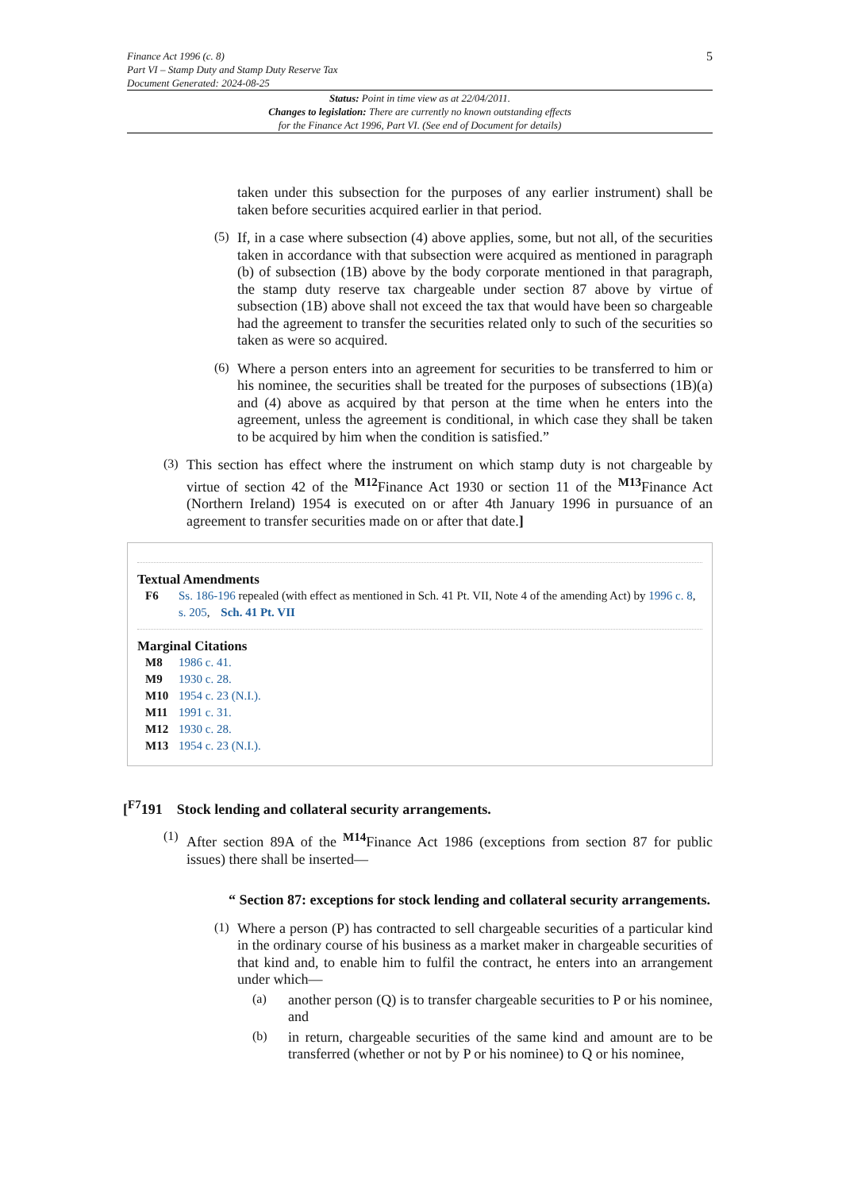Finance Act 1996 (c. 8)
Part VI – Stamp Duty and Stamp Duty Reserve Tax
Document Generated: 2024-08-25
5
Status: Point in time view as at 22/04/2011.
Changes to legislation: There are currently no known outstanding effects
for the Finance Act 1996, Part VI. (See end of Document for details)
taken under this subsection for the purposes of any earlier instrument) shall be taken before securities acquired earlier in that period.
(5)
If, in a case where subsection (4) above applies, some, but not all, of the securities taken in accordance with that subsection were acquired as mentioned in paragraph (b) of subsection (1B) above by the body corporate mentioned in that paragraph, the stamp duty reserve tax chargeable under section 87 above by virtue of subsection (1B) above shall not exceed the tax that would have been so chargeable had the agreement to transfer the securities related only to such of the securities so taken as were so acquired.
(6)
Where a person enters into an agreement for securities to be transferred to him or his nominee, the securities shall be treated for the purposes of subsections (1B)(a) and (4) above as acquired by that person at the time when he enters into the agreement, unless the agreement is conditional, in which case they shall be taken to be acquired by him when the condition is satisfied.”
(3)
This section has effect where the instrument on which stamp duty is not chargeable by virtue of section 42 of the <sup>M12</sup>Finance Act 1930 or section 11 of the <sup>M13</sup>Finance Act (Northern Ireland) 1954 is executed on or after 4th January 1996 in pursuance of an agreement to transfer securities made on or after that date.]
Textual Amendments
F6 Ss. 186-196 repealed (with effect as mentioned in Sch. 41 Pt. VII, Note 4 of the amending Act) by 1996 c. 8, s. 205, Sch. 41 Pt. VII
Marginal Citations
M8 1986 c. 41.
M9 1930 c. 28.
M10 1954 c. 23 (N.I.).
M11 1991 c. 31.
M12 1930 c. 28.
M13 1954 c. 23 (N.I.).
[<sup>F7</sup>191 Stock lending and collateral security arrangements.
(1)
After section 89A of the <sup>M14</sup>Finance Act 1986 (exceptions from section 87 for public issues) there shall be inserted—
“ Section 87: exceptions for stock lending and collateral security arrangements.
(1)
Where a person (P) has contracted to sell chargeable securities of a particular kind in the ordinary course of his business as a market maker in chargeable securities of that kind and, to enable him to fulfil the contract, he enters into an arrangement under which—
(a)
another person (Q) is to transfer chargeable securities to P or his nominee, and
(b)
in return, chargeable securities of the same kind and amount are to be transferred (whether or not by P or his nominee) to Q or his nominee,